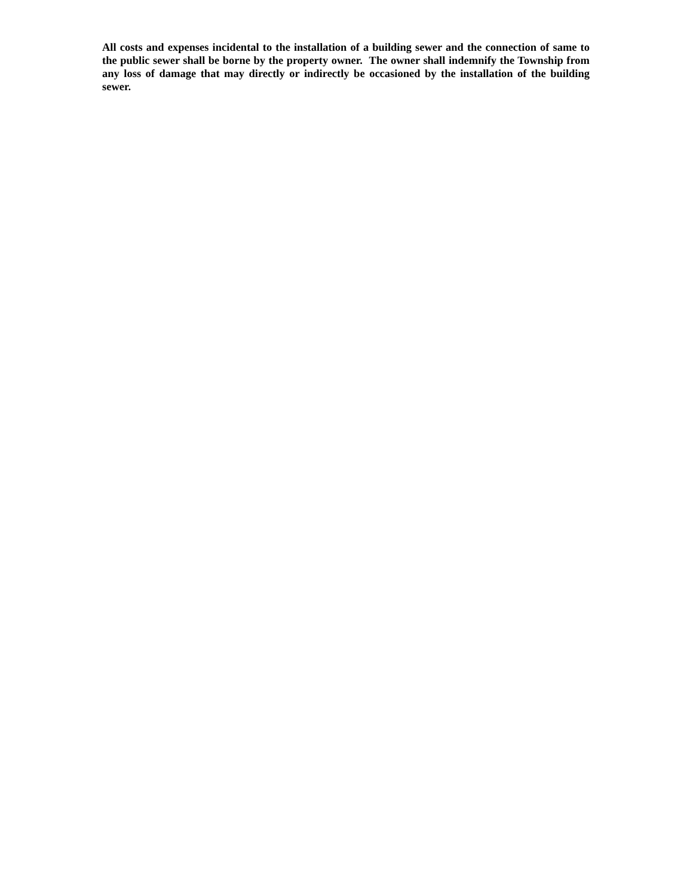All costs and expenses incidental to the installation of a building sewer and the connection of same to the public sewer shall be borne by the property owner. The owner shall indemnify the Township from any loss of damage that may directly or indirectly be occasioned by the installation of the building sewer.